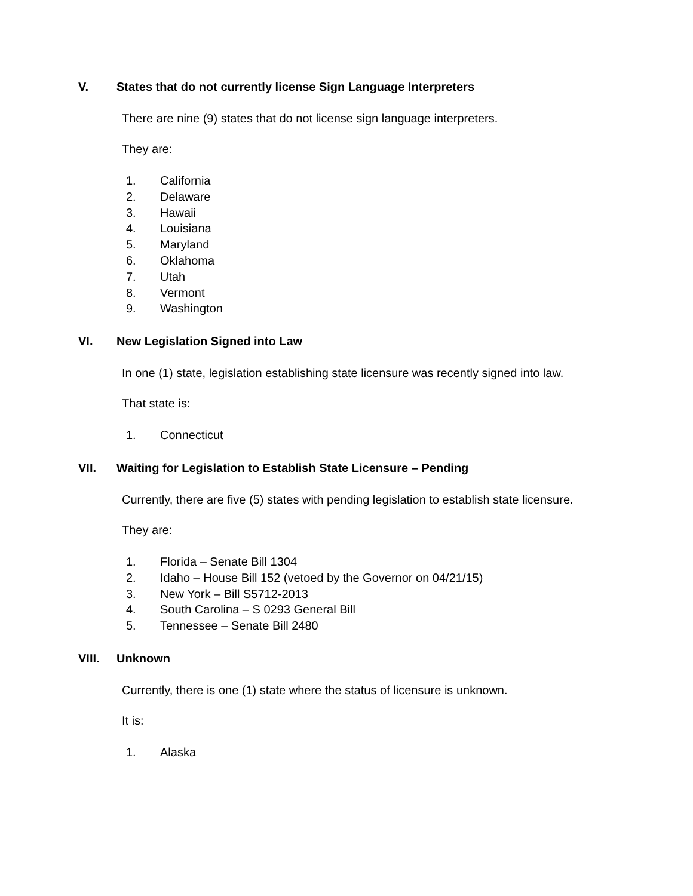V. States that do not currently license Sign Language Interpreters
There are nine (9) states that do not license sign language interpreters.
They are:
1. California
2. Delaware
3. Hawaii
4. Louisiana
5. Maryland
6. Oklahoma
7. Utah
8. Vermont
9. Washington
VI. New Legislation Signed into Law
In one (1) state, legislation establishing state licensure was recently signed into law.
That state is:
1. Connecticut
VII. Waiting for Legislation to Establish State Licensure – Pending
Currently, there are five (5) states with pending legislation to establish state licensure.
They are:
1. Florida – Senate Bill 1304
2. Idaho – House Bill 152 (vetoed by the Governor on 04/21/15)
3. New York – Bill S5712-2013
4. South Carolina – S 0293 General Bill
5. Tennessee – Senate Bill 2480
VIII. Unknown
Currently, there is one (1) state where the status of licensure is unknown.
It is:
1. Alaska